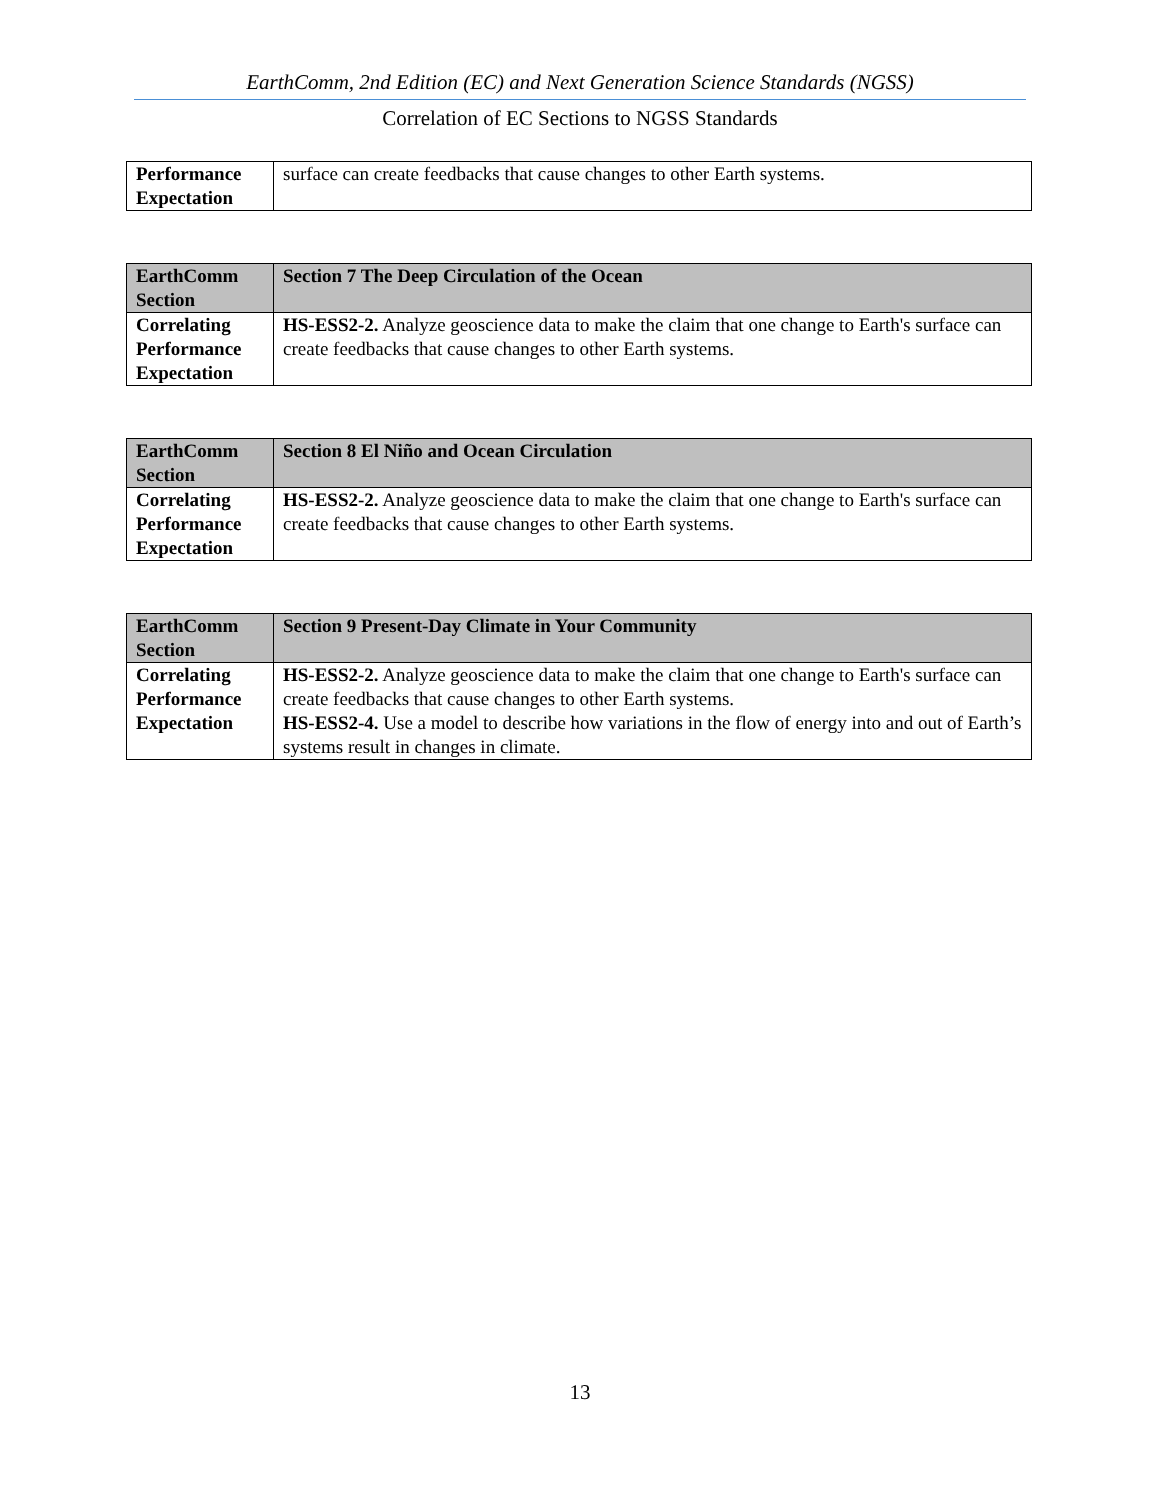EarthComm, 2nd Edition (EC) and Next Generation Science Standards (NGSS)
Correlation of EC Sections to NGSS Standards
| Performance Expectation | surface can create feedbacks that cause changes to other Earth systems. |
| EarthComm Section | Section 7 The Deep Circulation of the Ocean |
| Correlating Performance Expectation | HS-ESS2-2. Analyze geoscience data to make the claim that one change to Earth's surface can create feedbacks that cause changes to other Earth systems. |
| EarthComm Section | Section 8 El Niño and Ocean Circulation |
| Correlating Performance Expectation | HS-ESS2-2. Analyze geoscience data to make the claim that one change to Earth's surface can create feedbacks that cause changes to other Earth systems. |
| EarthComm Section | Section 9 Present-Day Climate in Your Community |
| Correlating Performance Expectation | HS-ESS2-2. Analyze geoscience data to make the claim that one change to Earth's surface can create feedbacks that cause changes to other Earth systems. HS-ESS2-4. Use a model to describe how variations in the flow of energy into and out of Earth’s systems result in changes in climate. |
13